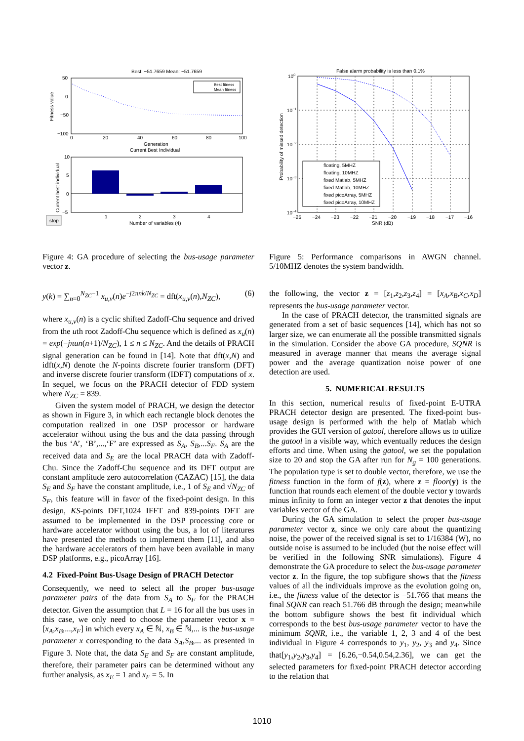Best: −51.7659 Mean: −51.7659
50
0
−50
−100
0
20
40
60
80
100
Generation
Fitness value
Best fitness
Mean fitness
Current Best Individual
10
5
0
−5
1
2
3
4
Number of variables (4)
Current best individual
stop
Figure 4: GA procedure of selecting the bus-usage parameter vector z.
y(k) = ∑<sub>n=0</sub><sup>N<sub>ZC</sub>−1</sup> x<sub>u,v</sub>(n)e<sup>−j2πnk/N<sub>ZC</sub></sup> = dft(x<sub>u,v</sub>(n),N<sub>ZC</sub>), (6)
where x<sub>u,v</sub>(n) is a cyclic shifted Zadoff-Chu sequence and drived from the uth root Zadoff-Chu sequence which is defined as x<sub>u</sub>(n) = exp(−jπun(n+1)/N<sub>ZC</sub>), 1 ≤ n ≤ N<sub>ZC</sub>. And the details of PRACH signal generation can be found in [14]. Note that dft(x,N) and idft(x,N) denote the N-points discrete fourier transform (DFT) and inverse discrete fourier transform (IDFT) computations of x. In sequel, we focus on the PRACH detector of FDD system where N<sub>ZC</sub> = 839.
Given the system model of PRACH, we design the detector as shown in Figure 3, in which each rectangle block denotes the computation realized in one DSP processor or hardware accelerator without using the bus and the data passing through the bus ‘A’, ‘B’,...,‘F’ are expressed as S<sub>A</sub>, S<sub>B</sub>,...S<sub>F</sub>. S<sub>A</sub> are the received data and S<sub>E</sub> are the local PRACH data with Zadoff-Chu. Since the Zadoff-Chu sequence and its DFT output are constant amplitude zero autocorrelation (CAZAC) [15], the data S<sub>E</sub> and S<sub>F</sub> have the constant amplitude, i.e., 1 of S<sub>E</sub> and √N<sub>ZC</sub> of S<sub>F</sub>, this feature will in favor of the fixed-point design. In this design, KS-points DFT,1024 IFFT and 839-points DFT are assumed to be implemented in the DSP processing core or hardware accelerator without using the bus, a lot of literatures have presented the methods to implement them [11], and also the hardware accelerators of them have been available in many DSP platforms, e.g., picoArray [16].
4.2 Fixed-Point Bus-Usage Design of PRACH Detector
Consequently, we need to select all the proper bus-usage parameter pairs of the data from S<sub>A</sub> to S<sub>F</sub> for the PRACH detector. Given the assumption that L = 16 for all the bus uses in this case, we only need to choose the parameter vector x = [x<sub>A</sub>,x<sub>B</sub>,...,x<sub>F</sub>] in which every x<sub>A</sub> ∈ ℕ, x<sub>B</sub> ∈ ℕ,... is the bus-usage parameter x corresponding to the data S<sub>A</sub>,S<sub>B</sub>,... as presented in Figure 3. Note that, the data S<sub>E</sub> and S<sub>F</sub> are constant amplitude, therefore, their parameter pairs can be determined without any further analysis, as x<sub>E</sub> = 1 and x<sub>F</sub> = 5. In
False alarm probability is less than 0.1%
100
10−1
10−2
10−3
10−4
−25
−24
−23
−22
−21
−20
−19
−18
−17
−16
SNR (dB)
Probability of missed detection
floating, 5MHZ
floating, 10MHZ
fixed Matlab, 5MHZ
fixed Matlab, 10MHZ
fixed picoArray, 5MHZ
fixed picoArray, 10MHZ
Figure 5: Performance comparisons in AWGN channel. 5/10MHZ denotes the system bandwidth.
the following, the vector z = [z<sub>1</sub>,z<sub>2</sub>,z<sub>3</sub>,z<sub>4</sub>] = [x<sub>A</sub>,x<sub>B</sub>,x<sub>C</sub>,x<sub>D</sub>] represents the bus-usage parameter vector.
In the case of PRACH detector, the transmitted signals are generated from a set of basic sequences [14], which has not so larger size, we can enumerate all the possible transmitted signals in the simulation. Consider the above GA procedure, SQNR is measured in average manner that means the average signal power and the average quantization noise power of one detection are used.
5. NUMERICAL RESULTS
In this section, numerical results of fixed-point E-UTRA PRACH detector design are presented. The fixed-point bus-usage design is performed with the help of Matlab which provides the GUI version of gatool, therefore allows us to utilize the gatool in a visible way, which eventually reduces the design efforts and time. When using the gatool, we set the population size to 20 and stop the GA after run for N<sub>g</sub> = 100 generations. The population type is set to double vector, therefore, we use the fitness function in the form of f(z), where z = floor(y) is the function that rounds each element of the double vector y towards minus infinity to form an integer vector z that denotes the input variables vector of the GA.
During the GA simulation to select the proper bus-usage parameter vector z, since we only care about the quantizing noise, the power of the received signal is set to 1/16384 (W), no outside noise is assumed to be included (but the noise effect will be verified in the following SNR simulations). Figure 4 demonstrate the GA procedure to select the bus-usage parameter vector z. In the figure, the top subfigure shows that the fitness values of all the individuals improve as the evolution going on, i.e., the fitness value of the detector is −51.766 that means the final SQNR can reach 51.766 dB through the design; meanwhile the bottom subfigure shows the best fit individual which corresponds to the best bus-usage parameter vector to have the minimum SQNR, i.e., the variable 1, 2, 3 and 4 of the best individual in Figure 4 corresponds to y<sub>1</sub>, y<sub>2</sub>, y<sub>3</sub> and y<sub>4</sub>. Since that[y<sub>1</sub>,y<sub>2</sub>,y<sub>3</sub>,y<sub>4</sub>] = [6.26,−0.54,0.54,2.36], we can get the selected parameters for fixed-point PRACH detector according to the relation that
1010